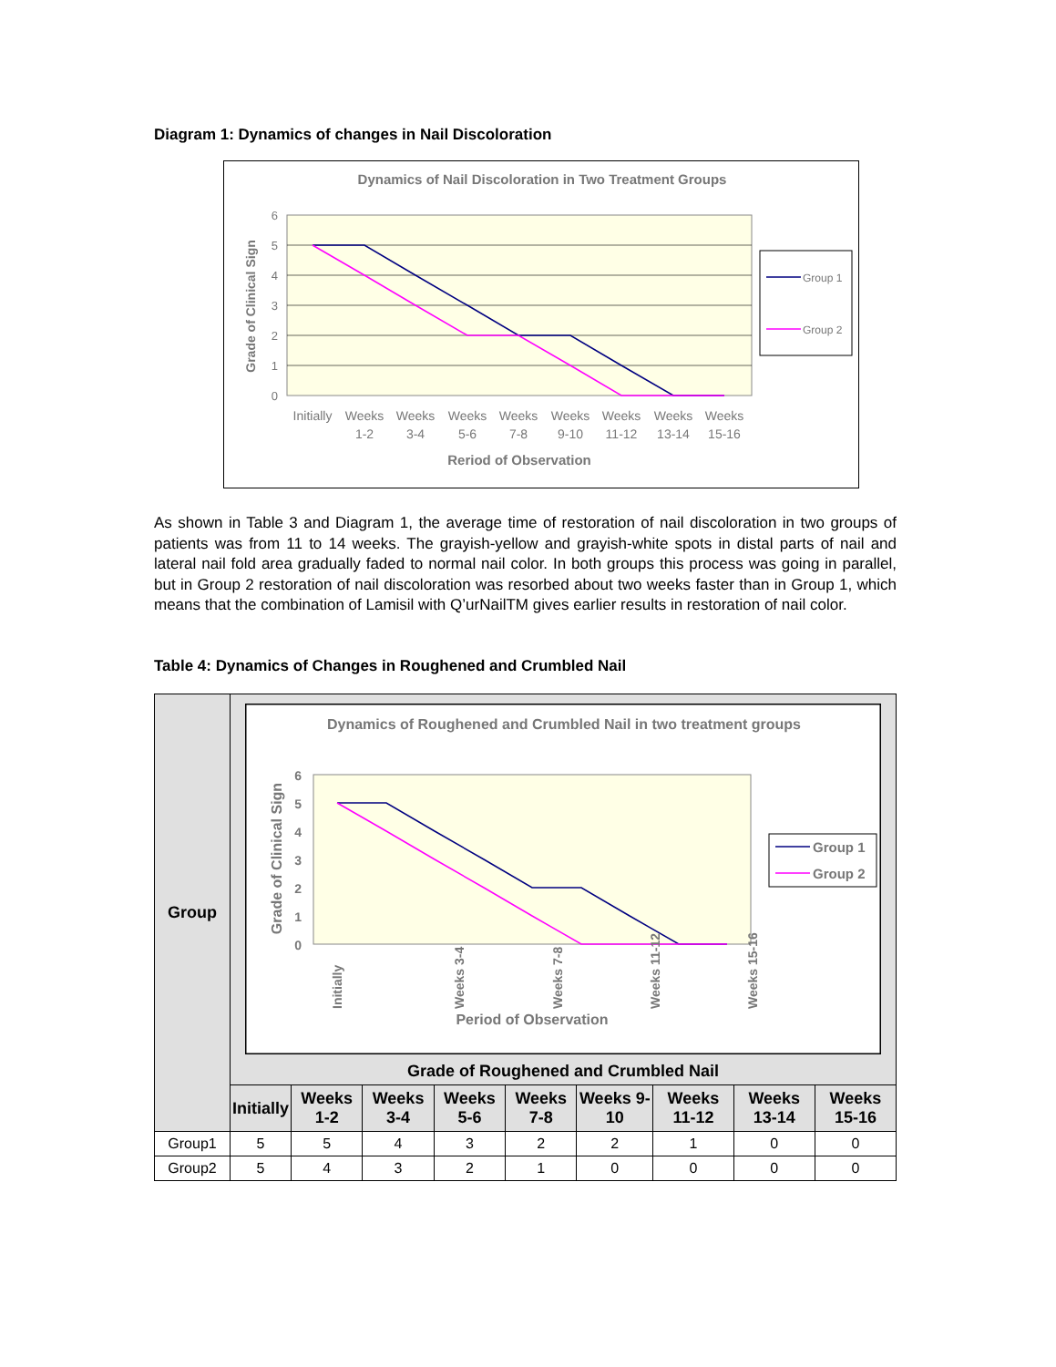Diagram 1: Dynamics of changes in Nail Discoloration
Dynamics of Nail Discoloration in Two Treatment Groups
6
5
4
3
2
1
0
Grade of Clinical Sign
Initially
Weeks
1-2
Weeks
3-4
Weeks
5-6
Weeks
7-8
Weeks
9-10
Weeks
11-12
Weeks
13-14
Weeks
15-16
Reriod of Observation
Group 1
Group 2
As shown in Table 3 and Diagram 1, the average time of restoration of nail discoloration in two groups of patients was from 11 to 14 weeks. The grayish-yellow and grayish-white spots in distal parts of nail and lateral nail fold area gradually faded to normal nail color. In both groups this process was going in parallel, but in Group 2 restoration of nail discoloration was resorbed about two weeks faster than in Group 1, which means that the combination of Lamisil with Q’urNailTM gives earlier results in restoration of nail color.
Table 4: Dynamics of Changes in Roughened and Crumbled Nail
| Group | Dynamics of Roughened and Crumbled Nail in two treatment groups 6 5 4 3 2 1 0 Grade of Clinical Sign Period of Observation Initially Weeks 3-4 Weeks 7-8 Weeks 11-12 Weeks 15-16 Group 1 Group 2 Grade of Roughened and Crumbled Nail | | | | | | | | |
| --- | --- | --- | --- | --- | --- | --- | --- | --- | --- |
| | Initially | Weeks 1-2 | Weeks 3-4 | Weeks 5-6 | Weeks 7-8 | Weeks 9-10 | Weeks 11-12 | Weeks 13-14 | Weeks 15-16 |
| Group1 | 5 | 5 | 4 | 3 | 2 | 2 | 1 | 0 | 0 |
| Group2 | 5 | 4 | 3 | 2 | 1 | 0 | 0 | 0 | 0 |